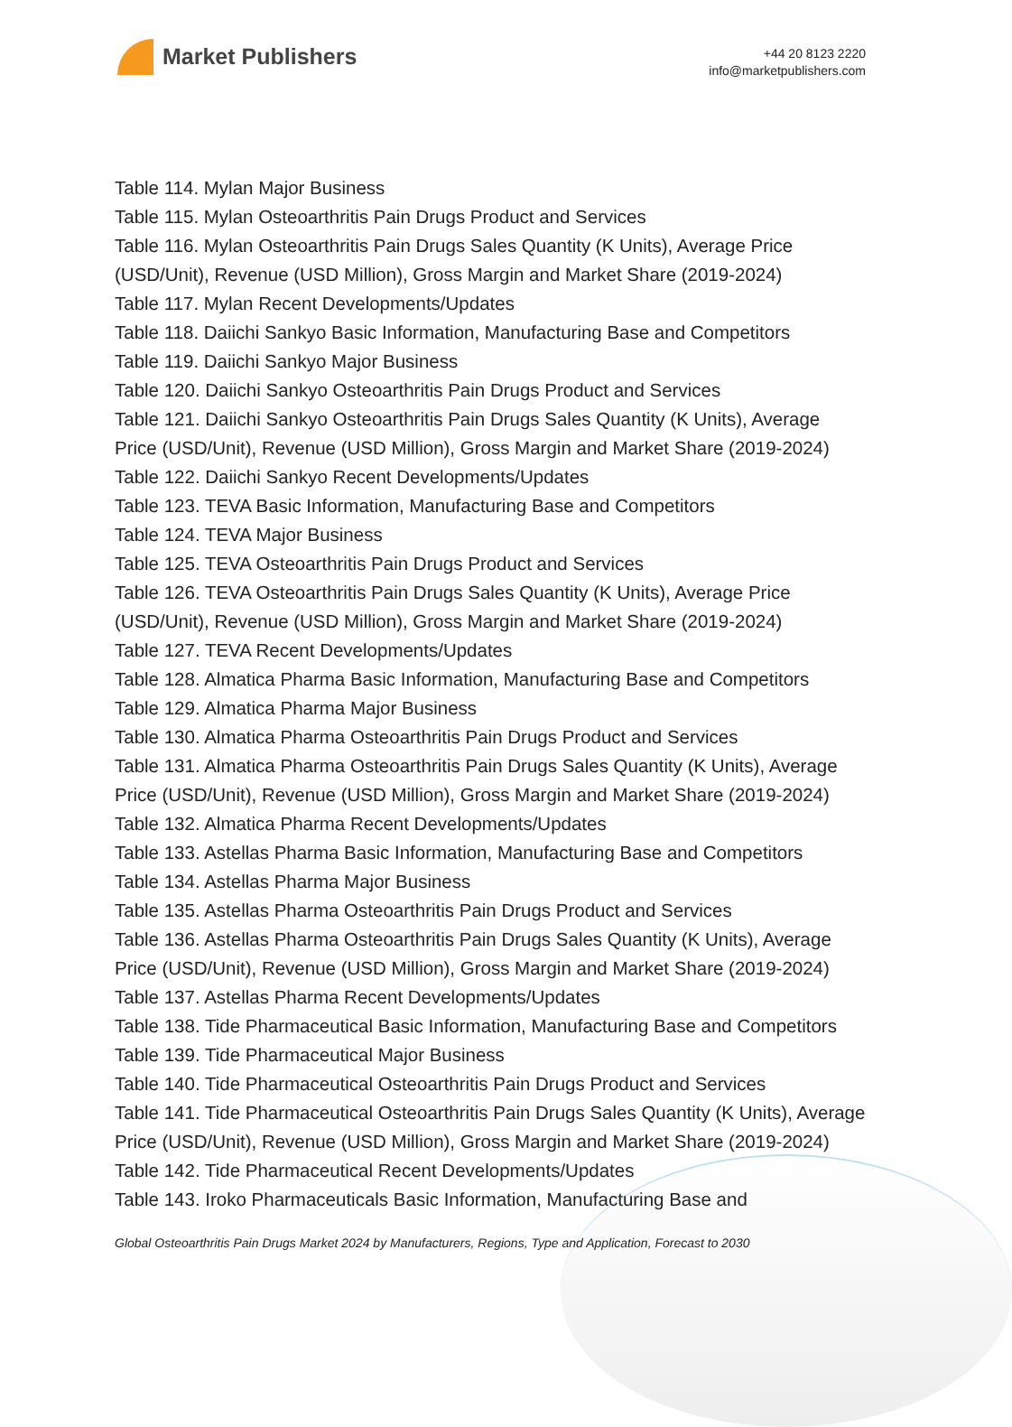Market Publishers
+44 20 8123 2220
info@marketpublishers.com
Table 114. Mylan Major Business
Table 115. Mylan Osteoarthritis Pain Drugs Product and Services
Table 116. Mylan Osteoarthritis Pain Drugs Sales Quantity (K Units), Average Price (USD/Unit), Revenue (USD Million), Gross Margin and Market Share (2019-2024)
Table 117. Mylan Recent Developments/Updates
Table 118. Daiichi Sankyo Basic Information, Manufacturing Base and Competitors
Table 119. Daiichi Sankyo Major Business
Table 120. Daiichi Sankyo Osteoarthritis Pain Drugs Product and Services
Table 121. Daiichi Sankyo Osteoarthritis Pain Drugs Sales Quantity (K Units), Average Price (USD/Unit), Revenue (USD Million), Gross Margin and Market Share (2019-2024)
Table 122. Daiichi Sankyo Recent Developments/Updates
Table 123. TEVA Basic Information, Manufacturing Base and Competitors
Table 124. TEVA Major Business
Table 125. TEVA Osteoarthritis Pain Drugs Product and Services
Table 126. TEVA Osteoarthritis Pain Drugs Sales Quantity (K Units), Average Price (USD/Unit), Revenue (USD Million), Gross Margin and Market Share (2019-2024)
Table 127. TEVA Recent Developments/Updates
Table 128. Almatica Pharma Basic Information, Manufacturing Base and Competitors
Table 129. Almatica Pharma Major Business
Table 130. Almatica Pharma Osteoarthritis Pain Drugs Product and Services
Table 131. Almatica Pharma Osteoarthritis Pain Drugs Sales Quantity (K Units), Average Price (USD/Unit), Revenue (USD Million), Gross Margin and Market Share (2019-2024)
Table 132. Almatica Pharma Recent Developments/Updates
Table 133. Astellas Pharma Basic Information, Manufacturing Base and Competitors
Table 134. Astellas Pharma Major Business
Table 135. Astellas Pharma Osteoarthritis Pain Drugs Product and Services
Table 136. Astellas Pharma Osteoarthritis Pain Drugs Sales Quantity (K Units), Average Price (USD/Unit), Revenue (USD Million), Gross Margin and Market Share (2019-2024)
Table 137. Astellas Pharma Recent Developments/Updates
Table 138. Tide Pharmaceutical Basic Information, Manufacturing Base and Competitors
Table 139. Tide Pharmaceutical Major Business
Table 140. Tide Pharmaceutical Osteoarthritis Pain Drugs Product and Services
Table 141. Tide Pharmaceutical Osteoarthritis Pain Drugs Sales Quantity (K Units), Average Price (USD/Unit), Revenue (USD Million), Gross Margin and Market Share (2019-2024)
Table 142. Tide Pharmaceutical Recent Developments/Updates
Table 143. Iroko Pharmaceuticals Basic Information, Manufacturing Base and
Global Osteoarthritis Pain Drugs Market 2024 by Manufacturers, Regions, Type and Application, Forecast to 2030